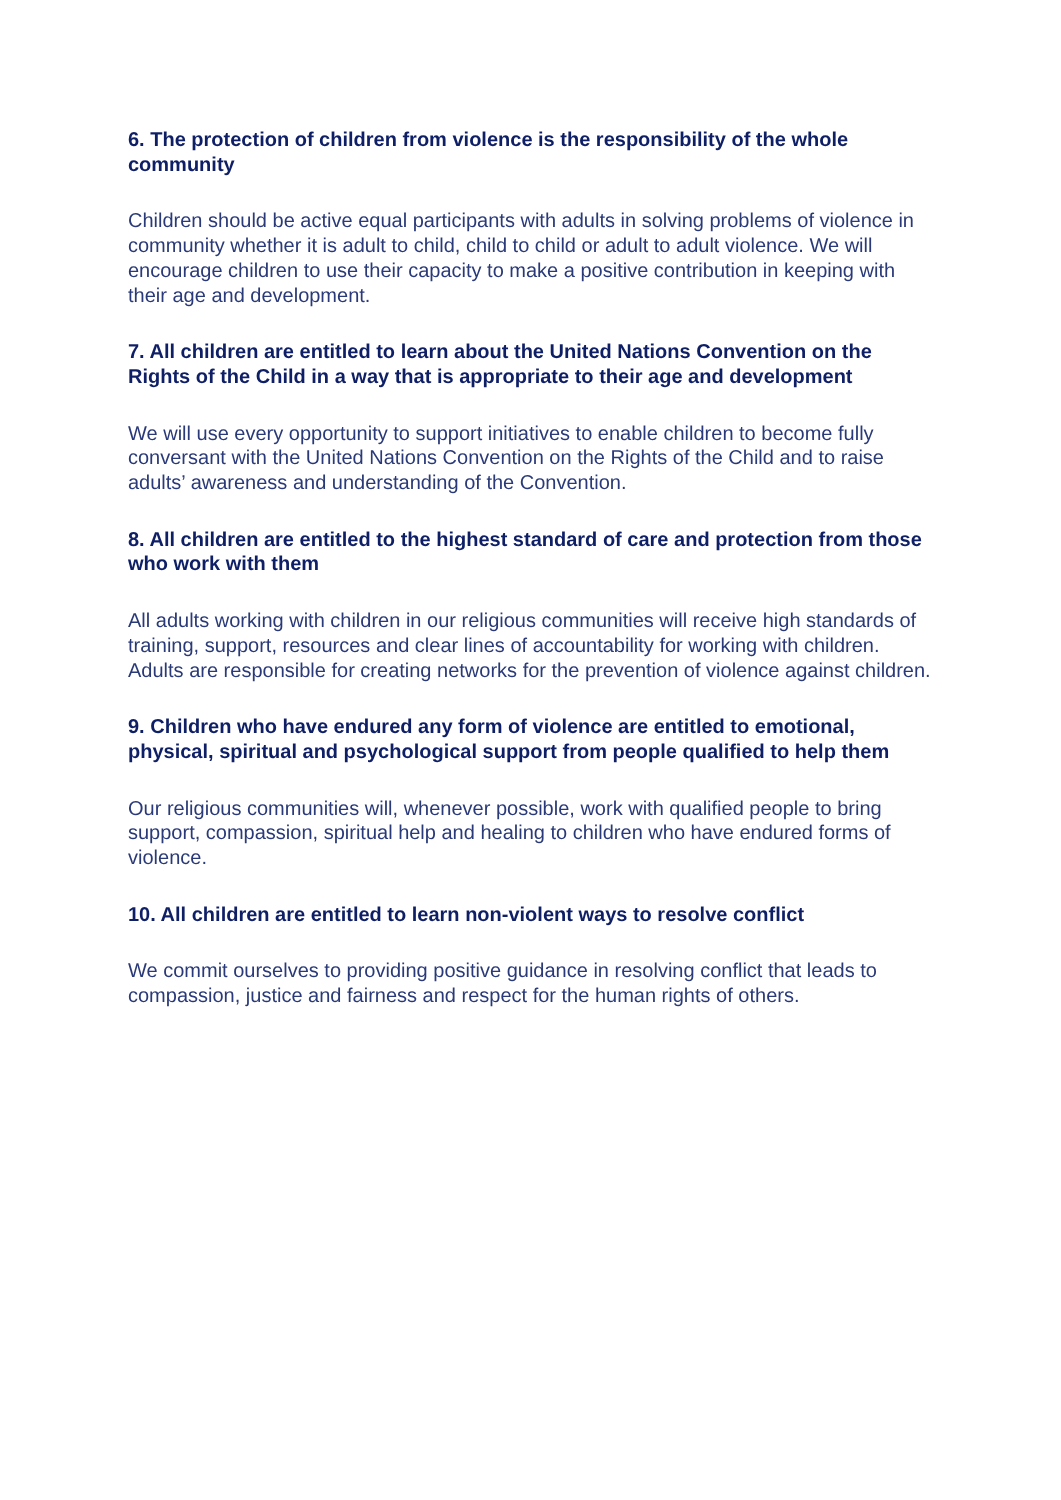6. The protection of children from violence is the responsibility of the whole community
Children should be active equal participants with adults in solving problems of violence in community whether it is adult to child, child to child or adult to adult violence. We will encourage children to use their capacity to make a positive contribution in keeping with their age and development.
7. All children are entitled to learn about the United Nations Convention on the Rights of the Child in a way that is appropriate to their age and development
We will use every opportunity to support initiatives to enable children to become fully conversant with the United Nations Convention on the Rights of the Child and to raise adults’ awareness and understanding of the Convention.
8. All children are entitled to the highest standard of care and protection from those who work with them
All adults working with children in our religious communities will receive high standards of training, support, resources and clear lines of accountability for working with children. Adults are responsible for creating networks for the prevention of violence against children.
9. Children who have endured any form of violence are entitled to emotional, physical, spiritual and psychological support from people qualified to help them
Our religious communities will, whenever possible, work with qualified people to bring support, compassion, spiritual help and healing to children who have endured forms of violence.
10. All children are entitled to learn non-violent ways to resolve conflict
We commit ourselves to providing positive guidance in resolving conflict that leads to compassion, justice and fairness and respect for the human rights of others.